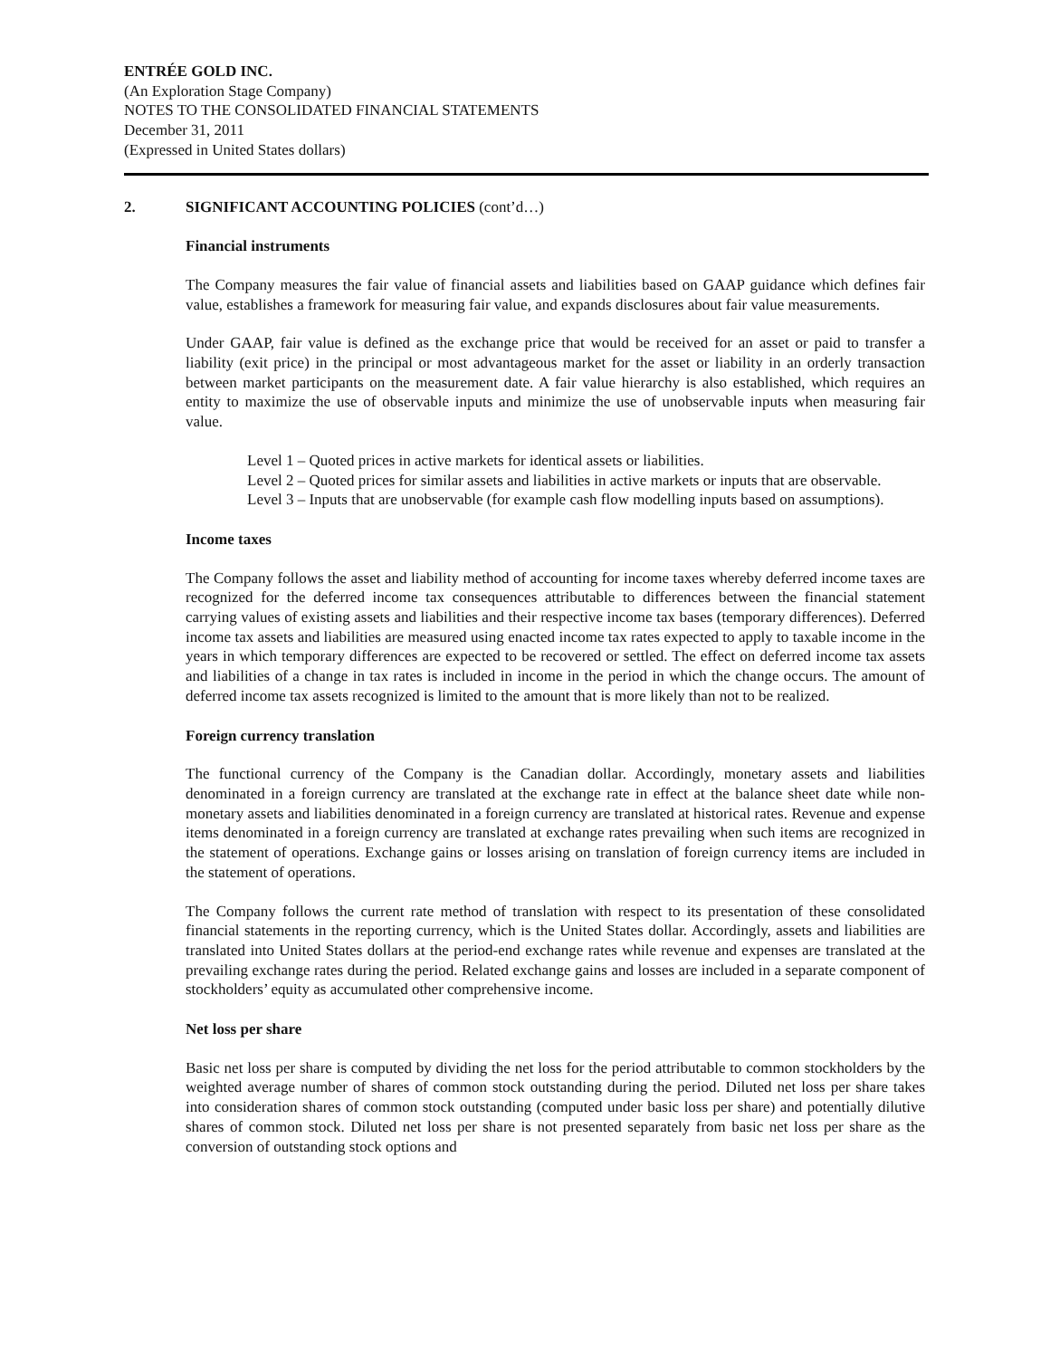ENTRÉE GOLD INC.
(An Exploration Stage Company)
NOTES TO THE CONSOLIDATED FINANCIAL STATEMENTS
December 31, 2011
(Expressed in United States dollars)
2. SIGNIFICANT ACCOUNTING POLICIES (cont’d…)
Financial instruments
The Company measures the fair value of financial assets and liabilities based on GAAP guidance which defines fair value, establishes a framework for measuring fair value, and expands disclosures about fair value measurements.
Under GAAP, fair value is defined as the exchange price that would be received for an asset or paid to transfer a liability (exit price) in the principal or most advantageous market for the asset or liability in an orderly transaction between market participants on the measurement date. A fair value hierarchy is also established, which requires an entity to maximize the use of observable inputs and minimize the use of unobservable inputs when measuring fair value.
Level 1 – Quoted prices in active markets for identical assets or liabilities.
Level 2 – Quoted prices for similar assets and liabilities in active markets or inputs that are observable.
Level 3 – Inputs that are unobservable (for example cash flow modelling inputs based on assumptions).
Income taxes
The Company follows the asset and liability method of accounting for income taxes whereby deferred income taxes are recognized for the deferred income tax consequences attributable to differences between the financial statement carrying values of existing assets and liabilities and their respective income tax bases (temporary differences). Deferred income tax assets and liabilities are measured using enacted income tax rates expected to apply to taxable income in the years in which temporary differences are expected to be recovered or settled. The effect on deferred income tax assets and liabilities of a change in tax rates is included in income in the period in which the change occurs. The amount of deferred income tax assets recognized is limited to the amount that is more likely than not to be realized.
Foreign currency translation
The functional currency of the Company is the Canadian dollar. Accordingly, monetary assets and liabilities denominated in a foreign currency are translated at the exchange rate in effect at the balance sheet date while non-monetary assets and liabilities denominated in a foreign currency are translated at historical rates. Revenue and expense items denominated in a foreign currency are translated at exchange rates prevailing when such items are recognized in the statement of operations. Exchange gains or losses arising on translation of foreign currency items are included in the statement of operations.
The Company follows the current rate method of translation with respect to its presentation of these consolidated financial statements in the reporting currency, which is the United States dollar. Accordingly, assets and liabilities are translated into United States dollars at the period-end exchange rates while revenue and expenses are translated at the prevailing exchange rates during the period. Related exchange gains and losses are included in a separate component of stockholders’ equity as accumulated other comprehensive income.
Net loss per share
Basic net loss per share is computed by dividing the net loss for the period attributable to common stockholders by the weighted average number of shares of common stock outstanding during the period. Diluted net loss per share takes into consideration shares of common stock outstanding (computed under basic loss per share) and potentially dilutive shares of common stock. Diluted net loss per share is not presented separately from basic net loss per share as the conversion of outstanding stock options and